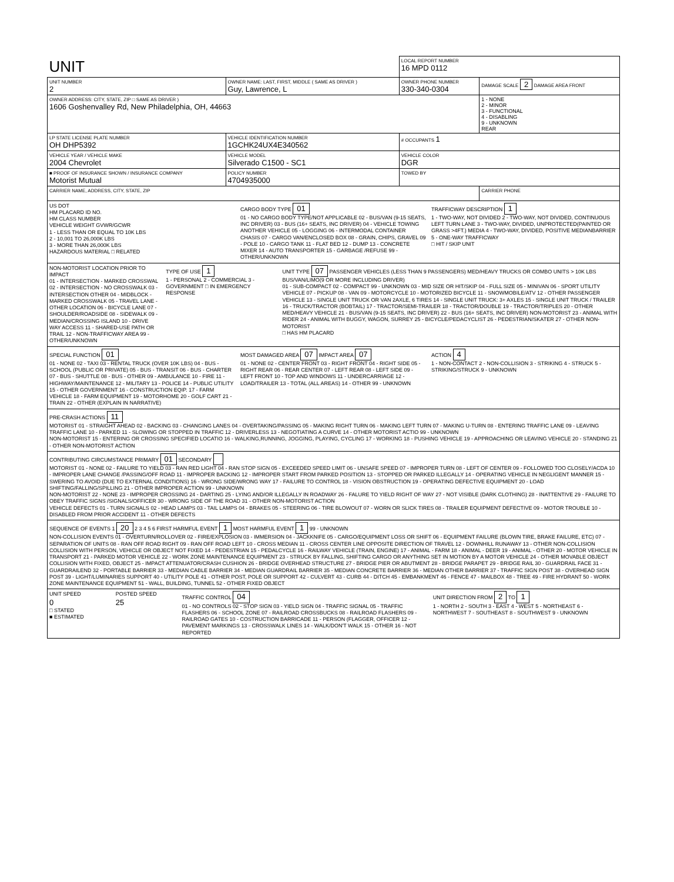| UNIT | | LOCAL REPORT NUMBER 16 MPD 0112 | |
| UNIT NUMBER 2 | OWNER NAME: LAST, FIRST, MIDDLE ( SAME AS DRIVER ) Guy, Lawrence, L | OWNER PHONE NUMBER 330-340-0304 | DAMAGE SCALE 2 DAMAGE AREA FRONT |
| OWNER ADDRESS: CITY, STATE, ZIP □ SAME AS DRIVER ) 1606 Goshenvalley Rd, New Philadelphia, OH, 44663 | | | 1 - NONE 2 - MINOR 3 - FUNCTIONAL 4 - DISABLING 9 - UNKNOWN REAR |
| LP STATE LICENSE PLATE NUMBER OH DHP5392 | VEHICLE IDENTIFICATION NUMBER 1GCHK24UX4E340562 | # OCCUPANTS 1 | |
| VEHICLE YEAR / VEHICLE MAKE 2004 Chevrolet | VEHICLE MODEL Silverado C1500 - SC1 | VEHICLE COLOR DGR | |
| ■ PROOF OF INSURANCE SHOWN / INSURANCE COMPANY Motorist Mutual | POLICY NUMBER 4704935000 | TOWED BY | |
| CARRIER NAME, ADDRESS, CITY, STATE, ZIP | | | CARRIER PHONE |
US DOT
HM PLACARD ID NO.
HM CLASS NUMBER
VEHICLE WEIGHT GVWR/GCWR
1 - LESS THAN OR EQUAL TO 10K LBS
2 - 10,001 TO 26,000K LBS
3 - MORE THAN 26,000K LBS
HAZARDOUS MATERIAL □ RELATED
CARGO BODY TYPE 01
01 - NO CARGO BODY TYPE/NOT APPLICABLE 02 - BUS/VAN (9-15 SEATS, INC DRIVER) 03 - BUS (16+ SEATS, INC DRIVER) 04 - VEHICLE TOWING ANOTHER VEHICLE 05 - LOGGING 06 - INTERMODAL CONTAINER CHASIS 07 - CARGO VAN/ENCLOSED BOX 08 - GRAIN, CHIPS, GRAVEL 09 - POLE 10 - CARGO TANK 11 - FLAT BED 12 - DUMP 13 - CONCRETE MIXER 14 - AUTO TRANSPORTER 15 - GARBAGE /REFUSE 99 - OTHER/UNKNOWN
TRAFFICWAY DESCRIPTION 1
1 - TWO-WAY, NOT DIVIDED 2 - TWO-WAY, NOT DIVIDED, CONTINUOUS LEFT TURN LANE 3 - TWO-WAY, DIVIDED, UNPROTECTED(PAINTED OR GRASS >4FT.) MEDIA 4 - TWO-WAY, DIVIDED, POSITIVE MEDIANBARRIER 5 - ONE-WAY TRAFFICWAY
□ HIT / SKIP UNIT
NON-MOTORIST LOCATION PRIOR TO IMPACT
01 - INTERSECTION - MARKED CROSSWAL 02 - INTERSECTION - NO CROSSWALK 03 - INTERSECTION OTHER 04 - MIDBLOCK - MARKED CROSSWALK 05 - TRAVEL LANE - OTHER LOCATION 06 - BICYCLE LANE 07 - SHOULDER/ROADSIDE 08 - SIDEWALK 09 - MEDIAN/CROSSING ISLAND 10 - DRIVE WAY ACCESS 11 - SHARED-USE PATH OR TRAIL 12 - NON-TRAFFICWAY AREA 99 - OTHER/UNKNOWN
TYPE OF USE 1
1 - PERSONAL 2 - COMMERCIAL 3 - GOVERNMENT □ IN EMERGENCY RESPONSE
UNIT TYPE 07 PASSENGER VEHICLES (LESS THAN 9 PASSENGERS) MED/HEAVY TRUCKS OR COMBO UNITS > 10K LBS BUS/VAN/LIMO(9 OR MORE INCLUDING DRIVER)
01 - SUB-COMPACT 02 - COMPACT 99 - UNKNOWN 03 - MID SIZE OR HIT/SKIP 04 - FULL SIZE 05 - MINIVAN 06 - SPORT UTILITY VEHICLE 07 - PICKUP 08 - VAN 09 - MOTORCYCLE 10 - MOTORIZED BICYCLE 11 - SNOWMOBILE/ATV 12 - OTHER PASSENGER VEHICLE 13 - SINGLE UNIT TRUCK OR VAN 2AXLE, 6 TIRES 14 - SINGLE UNIT TRUCK: 3+ AXLES 15 - SINGLE UNIT TRUCK / TRAILER 16 - TRUCK/TRACTOR (BOBTAIL) 17 - TRACTOR/SEMI-TRAILER 18 - TRACTOR/DOUBLE 19 - TRACTOR/TRIPLES 20 - OTHER MED/HEAVY VEHICLE 21 - BUS/VAN (9-15 SEATS, INC DRIVER) 22 - BUS (16+ SEATS, INC DRIVER) NON-MOTORIST 23 - ANIMAL WITH RIDER 24 - ANIMAL WITH BUGGY, WAGON, SURREY 25 - BICYCLE/PEDACYCLIST 26 - PEDESTRIAN/SKATER 27 - OTHER NON-MOTORIST
□ HAS HM PLACARD
SPECIAL FUNCTION 01
01 - NONE 02 - TAXI 03 - RENTAL TRUCK (OVER 10K LBS) 04 - BUS - SCHOOL (PUBLIC OR PRIVATE) 05 - BUS - TRANSIT 06 - BUS - CHARTER 07 - BUS - SHUTTLE 08 - BUS - OTHER 09 - AMBULANCE 10 - FIRE 11 - HIGHWAY/MAINTENANCE 12 - MILITARY 13 - POLICE 14 - PUBLIC UTILITY 15 - OTHER GOVERNMENT 16 - CONSTRUCTION EQIP. 17 - FARM VEHICLE 18 - FARM EQUIPMENT 19 - MOTORHOME 20 - GOLF CART 21 - TRAIN 22 - OTHER (EXPLAIN IN NARRATIVE)
MOST DAMAGED AREA 07 IMPACT AREA 07
01 - NONE 02 - CENTER FRONT 03 - RIGHT FRONT 04 - RIGHT SIDE 05 - RIGHT REAR 06 - REAR CENTER 07 - LEFT REAR 08 - LEFT SIDE 09 - LEFT FRONT 10 - TOP AND WINDOWS 11 - UNDERCARRIAGE 12 - LOAD/TRAILER 13 - TOTAL (ALL AREAS) 14 - OTHER 99 - UNKNOWN
ACTION 4
1 - NON-CONTACT 2 - NON-COLLISION 3 - STRIKING 4 - STRUCK 5 - STRIKING/STRUCK 9 - UNKNOWN
PRE-CRASH ACTIONS 11
MOTORIST 01 - STRAIGHT AHEAD 02 - BACKING 03 - CHANGING LANES 04 - OVERTAKING/PASSING 05 - MAKING RIGHT TURN 06 - MAKING LEFT TURN 07 - MAKING U-TURN 08 - ENTERING TRAFFIC LANE 09 - LEAVING TRAFFIC LANE 10 - PARKED 11 - SLOWING OR STOPPED IN TRAFFIC 12 - DRIVERLESS 13 - NEGOTIATING A CURVE 14 - OTHER MOTORIST ACTIO 99 - UNKNOWN
NON-MOTORIST 15 - ENTERING OR CROSSING SPECIFIED LOCATIO 16 - WALKING,RUNNING, JOGGING, PLAYING, CYCLING 17 - WORKING 18 - PUSHING VEHICLE 19 - APPROACHING OR LEAVING VEHICLE 20 - STANDING 21 - OTHER NON-MOTORIST ACTION
CONTRIBUTING CIRCUMSTANCE PRIMARY 01 SECONDARY
MOTORIST 01 - NONE 02 - FAILURE TO YIELD 03 - RAN RED LIGHT 04 - RAN STOP SIGN 05 - EXCEEDED SPEED LIMIT 06 - UNSAFE SPEED 07 - IMPROPER TURN 08 - LEFT OF CENTER 09 - FOLLOWED TOO CLOSELY/ACDA 10 - IMPROPER LANE CHANGE /PASSING/OFF ROAD 11 - IMPROPER BACKING 12 - IMPROPER START FROM PARKED POSITION 13 - STOPPED OR PARKED ILLEGALLY 14 - OPERATING VEHICLE IN NEGLIGENT MANNER 15 - SWERING TO AVOID (DUE TO EXTERNAL CONDITIONS) 16 - WRONG SIDE/WRONG WAY 17 - FAILURE TO CONTROL 18 - VISION OBSTRUCTION 19 - OPERATING DEFECTIVE EQUIPMENT 20 - LOAD SHIFTING/FALLING/SPILLING 21 - OTHER IMPROPER ACTION 99 - UNKNOWN
NON-MOTORIST 22 - NONE 23 - IMPROPER CROSSING 24 - DARTING 25 - LYING AND/OR ILLEGALLY IN ROADWAY 26 - FALURE TO YIELD RIGHT OF WAY 27 - NOT VISIBLE (DARK CLOTHING) 28 - INATTENTIVE 29 - FAILURE TO OBEY TRAFFIC SIGNS /SIGNALS/OFFICER 30 - WRONG SIDE OF THE ROAD 31 - OTHER NON-MOTORIST ACTION
VEHICLE DEFECTS 01 - TURN SIGNALS 02 - HEAD LAMPS 03 - TAIL LAMPS 04 - BRAKES 05 - STEERING 06 - TIRE BLOWOUT 07 - WORN OR SLICK TIRES 08 - TRAILER EQUIPMENT DEFECTIVE 09 - MOTOR TROUBLE 10 - DISABLED FROM PRIOR ACCIDENT 11 - OTHER DEFECTS
SEQUENCE OF EVENTS 1 20 2 3 4 5 6 FIRST HARMFUL EVENT 1 MOST HARMFUL EVENT 1 99 - UNKNOWN
NON-COLLISION EVENTS 01 - OVERTURN/ROLLOVER 02 - FIRE/EXPLOSION 03 - IMMERSION 04 - JACKKNIFE 05 - CARGO/EQUIPMENT LOSS OR SHIFT 06 - EQUIPMENT FAILURE (BLOWN TIRE, BRAKE FAILURE, ETC) 07 - SEPARATION OF UNITS 08 - RAN OFF ROAD RIGHT 09 - RAN OFF ROAD LEFT 10 - CROSS MEDIAN 11 - CROSS CENTER LINE OPPOSITE DIRECTION OF TRAVEL 12 - DOWNHILL RUNAWAY 13 - OTHER NON-COLLISION
COLLISION WITH PERSON, VEHICLE OR OBJECT NOT FIXED 14 - PEDESTRIAN 15 - PEDALCYCLE 16 - RAILWAY VEHICLE (TRAIN, ENGINE) 17 - ANIMAL - FARM 18 - ANIMAL - DEER 19 - ANIMAL - OTHER 20 - MOTOR VEHICLE IN TRANSPORT 21 - PARKED MOTOR VEHICLE 22 - WORK ZONE MAINTENANCE EQUIPMENT 23 - STRUCK BY FALLING, SHIFTING CARGO OR ANYTHING SET IN MOTION BY A MOTOR VEHICLE 24 - OTHER MOVABLE OBJECT
COLLISION WITH FIXED, OBJECT 25 - IMPACT ATTENUATOR/CRASH CUSHION 26 - BRIDGE OVERHEAD STRUCTURE 27 - BRIDGE PIER OR ABUTMENT 28 - BRIDGE PARAPET 29 - BRIDGE RAIL 30 - GUARDRAIL FACE 31 - GUARDRAILEND 32 - PORTABLE BARRIER 33 - MEDIAN CABLE BARRIER 34 - MEDIAN GUARDRAIL BARRIER 35 - MEDIAN CONCRETE BARRIER 36 - MEDIAN OTHER BARRIER 37 - TRAFFIC SIGN POST 38 - OVERHEAD SIGN POST 39 - LIGHT/LUMINARIES SUPPORT 40 - UTILITY POLE 41 - OTHER POST, POLE OR SUPPORT 42 - CULVERT 43 - CURB 44 - DITCH 45 - EMBANKMENT 46 - FENCE 47 - MAILBOX 48 - TREE 49 - FIRE HYDRANT 50 - WORK ZONE MAINTENANCE EQUIPMENT 51 - WALL, BUILDING, TUNNEL 52 - OTHER FIXED OBJECT
UNIT SPEED
0
□ STATED
■ ESTIMATED
POSTED SPEED
25
TRAFFIC CONTROL 04
01 - NO CONTROLS 02 - STOP SIGN 03 - YIELD SIGN 04 - TRAFFIC SIGNAL 05 - TRAFFIC FLASHERS 06 - SCHOOL ZONE 07 - RAILROAD CROSSBUCKS 08 - RAILROAD FLASHERS 09 - RAILROAD GATES 10 - COSTRUCTION BARRICADE 11 - PERSON (FLAGGER, OFFICER 12 - PAVEMENT MARKINGS 13 - CROSSWALK LINES 14 - WALK/DON'T WALK 15 - OTHER 16 - NOT REPORTED
UNIT DIRECTION FROM 2 TO 1
1 - NORTH 2 - SOUTH 3 - EAST 4 - WEST 5 - NORTHEAST 6 - NORTHWEST 7 - SOUTHEAST 8 - SOUTHWEST 9 - UNKNOWN